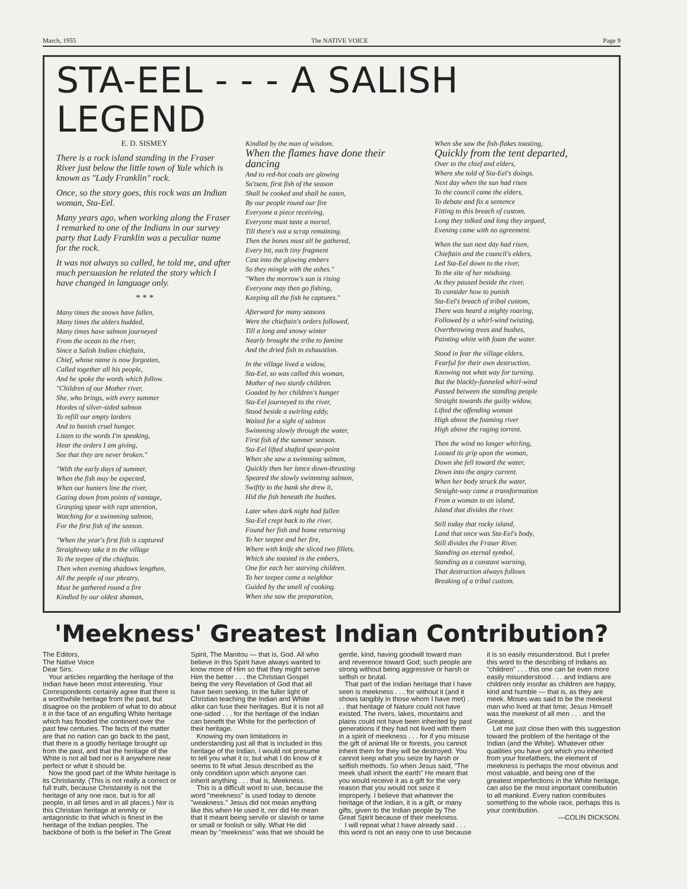March, 1955 The NATIVE VOICE Page 9
STA-EEL - - - A SALISH LEGEND
E. D. SISMEY
There is a rock island standing in the Fraser River just below the little town of Yale which is known as "Lady Franklin" rock.
Once, so the story goes, this rock was an Indian woman, Sta-Eel.
Many years ago, when working along the Fraser I remarked to one of the Indians in our survey party that Lady Franklin was a peculiar name for the rock.
It was not always so called, he told me, and after much persuasion he related the story which I have changed in language only.
* * *
Many times the snows have fallen,
Many times the alders budded,
Many times have salmon journeyed
From the ocean to the river,
Since a Salish Indian chieftain,
Chief, whose name is now forgotten,
Called together all his people,
And he spoke the words which follow.
"Children of our Mother river,
She, who brings, with every summer
Hordes of silver-sided salmon
To refill our empty larders
And to banish cruel hunger.
Listen to the words I'm speaking,
Hear the orders I am giving,
See that they are never broken."
"With the early days of summer,
When the fish may be expected,
When our hunters line the river,
Gazing down from points of vantage,
Grasping spear with rapt attention,
Watching for a swimming salmon,
For the first fish of the season.
"When the year's first fish is captured
Straightway take it to the village
To the teepee of the chieftain.
Then when evening shadows lengthen,
All the people of our phratry,
Must be gathered round a fire
Kindled by our oldest shaman,
Kindled by the man of wisdom.
When the flames have done their dancing
And to red-hot coals are glowing
Sa'tsem, first fish of the season
Shall be cooked and shall be eaten,
By our people round our fire
Everyone a piece receiving,
Everyone must taste a morsel,
Till there's not a scrap remaining.
Then the bones must all be gathered,
Every bit, each tiny fragment
Cast into the glowing embers
So they mingle with the ashes."
"When the morrow's sun is rising
Everyone may then go fishing,
Keeping all the fish he captures."
Afterward for many seasons
Were the chieftain's orders followed,
Till a long and snowy winter
Nearly brought the tribe to famine
And the dried fish to exhaustion.
In the village lived a widow,
Sta-Eel, so was called this woman,
Mother of two sturdy children.
Goaded by her children's hunger
Sta-Eel journeyed to the river,
Stood beside a swirling eddy,
Waited for a sight of salmon
Swimming slowly through the water,
First fish of the summer season.
Sta-Eel lifted shafted spear-point
When she saw a swimming salmon,
Quickly then her lance down-thrusting
Speared the slowly swimming salmon,
Swiftly to the bank she drew it,
Hid the fish beneath the bushes.
Later when dark night had fallen
Sta-Eel crept back to the river,
Found her fish and home returning
To her teepee and her fire,
Where with knife she sliced two fillets,
Which she toasted in the embers,
One for each her starving children.
To her teepee came a neighbor
Guided by the smell of cooking.
When she saw the preparation,
When she saw the fish-flakes toasting,
Quickly from the tent departed,
Over to the chief and elders,
Where she told of Sta-Eel's doings.
Next day when the sun had risen
To the council came the elders,
To debate and fix a sentence
Fitting to this breach of custom,
Long they talked and long they argued,
Evening came with no agreement.
When the sun next day had risen,
Chieftain and the council's elders,
Led Sta-Eel down to the river,
To the site of her misdoing.
As they paused beside the river,
To consider how to punish
Sta-Eel's breach of tribal custom,
There was heard a mighty roaring,
Followed by a whirl-wind twisting,
Overthrowing trees and bushes,
Painting white with foam the water.
Stood in fear the village elders,
Fearful for their own destruction,
Knowing not what way for turning.
But the blackly-funneled whirl-wind
Passed between the standing people
Straight towards the guilty widow,
Lifted the offending woman
High above the foaming river
High above the raging torrent.
Then the wind no longer whirling,
Loosed its grip upon the woman,
Down she fell toward the water,
Down into the angry current.
When her body struck the water,
Straight-way came a transformation
From a woman to an island,
Island that divides the river.
Still today that rocky island,
Land that once was Sta-Eel's body,
Still divides the Fraser River.
Standing an eternal symbol,
Standing as a constant warning,
That destruction always follows
Breaking of a tribal custom.
'Meekness' Greatest Indian Contribution?
The Editors,
The Native Voice
Dear Sirs:
Your articles regarding the heritage of the Indian have been most interesting. Your Correspondents certainly agree that there is a worthwhile heritage from the past, but disagree on the problem of what to do about it in the face of an engulfing White heritage which has flooded the continent over the past few centuries. The facts of the matter are that no nation can go back to the past, that there is a goodly heritage brought up from the past, and that the heritage of the White is not all bad nor is it anywhere near perfect or what it should be.
Now the good part of the White heritage is its Christianity. (This is not really a correct or full truth, because Christainity is not the heritage of any one race, but is for all people, in all times and in all places.) Nor is this Christian heritage at enmity or antagonistic to that which is finest in the heritage of the Indian peoples. The backbone of both is the belief in The Great Spirit, The Manitou — that is, God. All who believe in this Spirit have always wanted to know more of Him so that they might serve Him the better . . . the Christian Gospel being the very Revelation of God that all have been seeking. In the fuller light of Christian teaching the Indian and White alike can fuse their heritages. But it is not all one-sided . . . for the heritage of the Indian can benefit the White for the perfection of their heritage.
Knowing my own limitations in understanding just all that is included in this heritage of the Indian, I would not presume to tell you what it is; but what I do know of it seems to fit what Jesus described as the only condition upon which anyone can inherit anything . . . that is, Meekness.
This is a difficult word to use, because the word "meekness" is used today to denote "weakness." Jesus did not mean anything like this when He used it, nor did He mean that it meant being servile or slavish or tame or small or foolish or silly. What He did mean by "meekness" was that we should be gentle, kind, having goodwill toward man and reverence toward God; such people are strong without being aggressive or harsh or selfish or brutal.
That part of the Indian heritage that I have seen is meekness . . . for without it (and it shows tangibly in those whom I have met) . . . that heritage of Nature could not have existed. The rivers, lakes, mountains and plains could not have been inherited by past generations if they had not lived with them in a spirit of meekness . . . for if you misuse the gift of animal life or forests, you cannot inherit them for they will be destroyed. You cannot keep what you seize by harsh or selfish methods. So when Jesus said, "The meek shall inherit the earth" He meant that you would receive it as a gift for the very reason that you would not seize it improperly. I believe that whatever the heritage of the Indian, it is a gift, or many gifts, given to the Indian people by The Great Spirit because of their meekness.
I will repeat what I have already said . . . this word is not an easy one to use because it is so easily misunderstood. But I prefer this word to the describing of Indians as "children" . . . this one can be even more easily misunderstood . . . and Indians are children only insofar as children are happy, kind and humble — that is, as they are meek. Moses was said to be the meekest man who lived at that time; Jesus Himself was the meekest of all men . . . and the Greatest.
Let me just close then with this suggestion toward the problem of the heritage of the Indian (and the White). Whatever other qualities you have got which you inherited from your forefathers, the element of meekness is perhaps the most obvious and most valuable, and being one of the greatest imperfections in the White heritage, can also be the most important contribution to all mankind. Every nation contributes something to the whole race, perhaps this is your contribution.
—COLIN DICKSON.